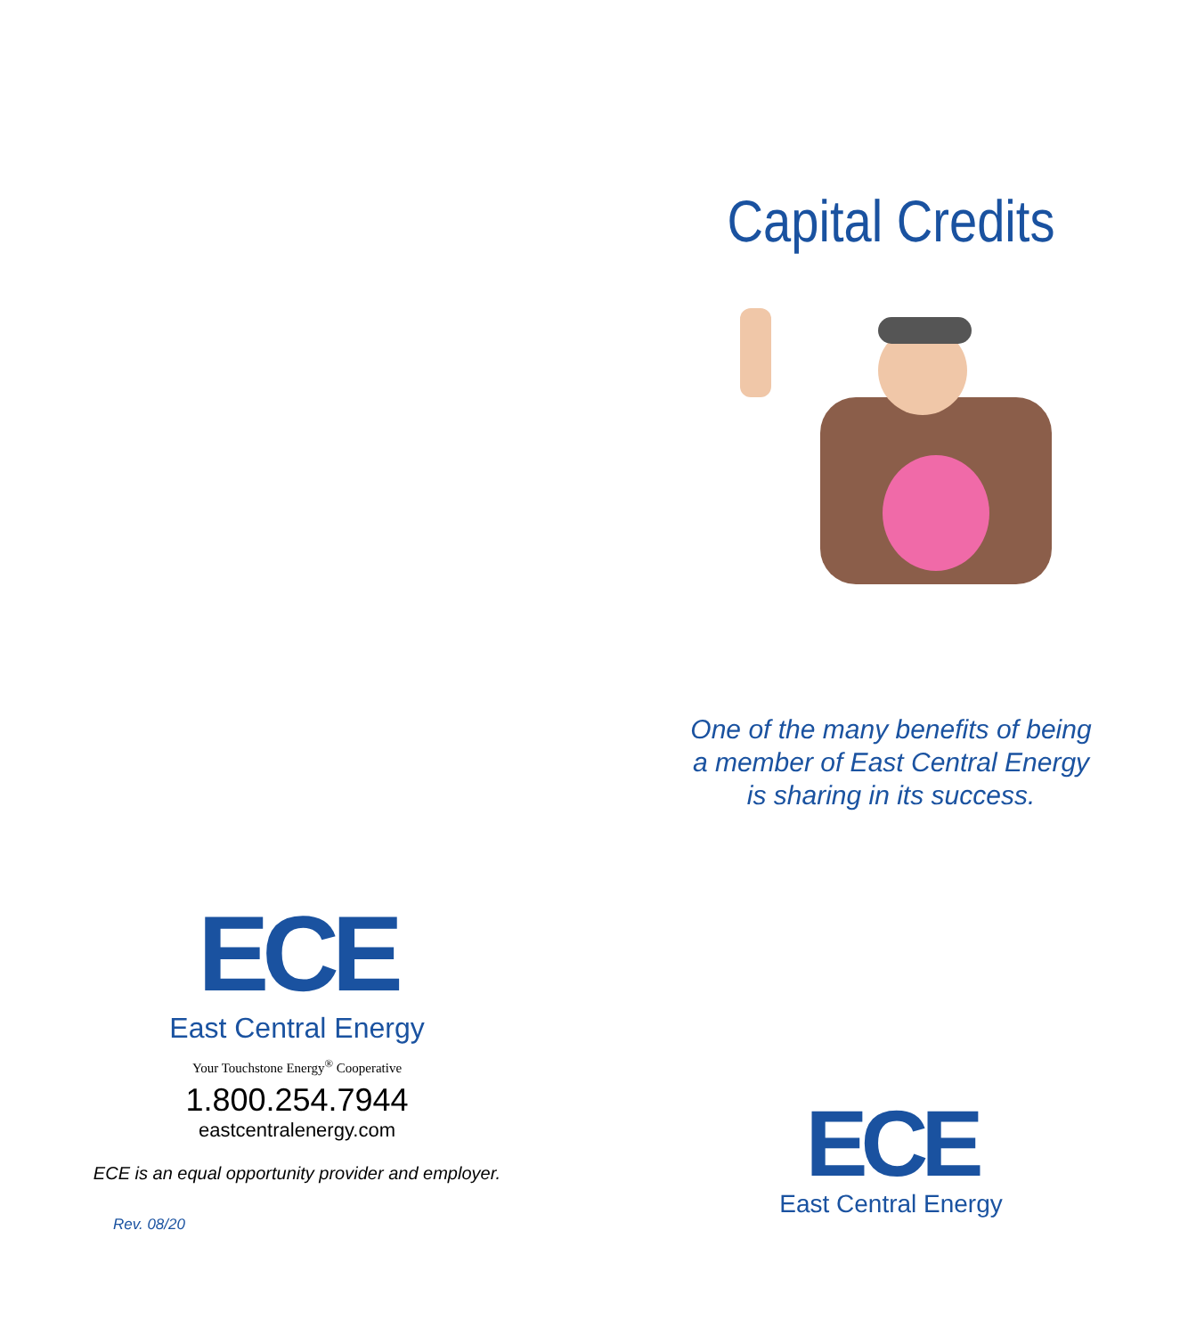ECE
East Central Energy
Your Touchstone Energy<sup>®</sup> Cooperative
1.800.254.7944
eastcentralenergy.com
ECE is an equal opportunity provider and employer.
Rev. 08/20
Capital Credits
One of the many benefits of being
a member of East Central Energy
is sharing in its success.
ECE
East Central Energy